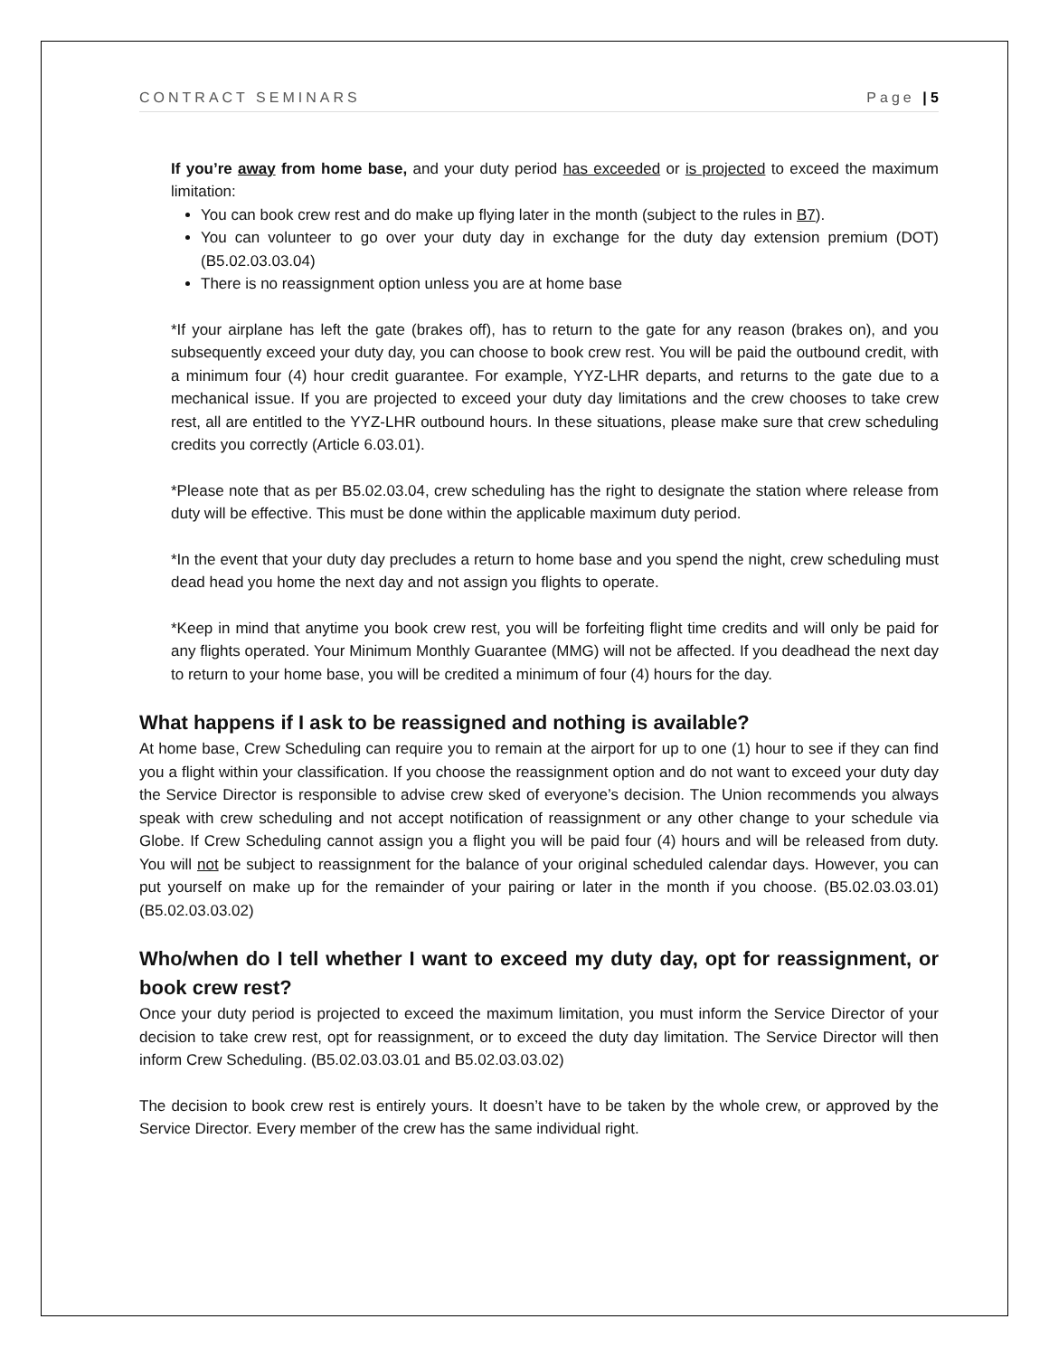CONTRACT SEMINARS Page | 5
If you’re away from home base, and your duty period has exceeded or is projected to exceed the maximum limitation:
You can book crew rest and do make up flying later in the month (subject to the rules in B7).
You can volunteer to go over your duty day in exchange for the duty day extension premium (DOT) (B5.02.03.03.04)
There is no reassignment option unless you are at home base
*If your airplane has left the gate (brakes off), has to return to the gate for any reason (brakes on), and you subsequently exceed your duty day, you can choose to book crew rest. You will be paid the outbound credit, with a minimum four (4) hour credit guarantee. For example, YYZ-LHR departs, and returns to the gate due to a mechanical issue. If you are projected to exceed your duty day limitations and the crew chooses to take crew rest, all are entitled to the YYZ-LHR outbound hours. In these situations, please make sure that crew scheduling credits you correctly (Article 6.03.01).
*Please note that as per B5.02.03.04, crew scheduling has the right to designate the station where release from duty will be effective. This must be done within the applicable maximum duty period.
*In the event that your duty day precludes a return to home base and you spend the night, crew scheduling must dead head you home the next day and not assign you flights to operate.
*Keep in mind that anytime you book crew rest, you will be forfeiting flight time credits and will only be paid for any flights operated. Your Minimum Monthly Guarantee (MMG) will not be affected. If you deadhead the next day to return to your home base, you will be credited a minimum of four (4) hours for the day.
What happens if I ask to be reassigned and nothing is available?
At home base, Crew Scheduling can require you to remain at the airport for up to one (1) hour to see if they can find you a flight within your classification. If you choose the reassignment option and do not want to exceed your duty day the Service Director is responsible to advise crew sked of everyone’s decision. The Union recommends you always speak with crew scheduling and not accept notification of reassignment or any other change to your schedule via Globe. If Crew Scheduling cannot assign you a flight you will be paid four (4) hours and will be released from duty. You will not be subject to reassignment for the balance of your original scheduled calendar days. However, you can put yourself on make up for the remainder of your pairing or later in the month if you choose. (B5.02.03.03.01) (B5.02.03.03.02)
Who/when do I tell whether I want to exceed my duty day, opt for reassignment, or book crew rest?
Once your duty period is projected to exceed the maximum limitation, you must inform the Service Director of your decision to take crew rest, opt for reassignment, or to exceed the duty day limitation. The Service Director will then inform Crew Scheduling. (B5.02.03.03.01 and B5.02.03.03.02)
The decision to book crew rest is entirely yours. It doesn’t have to be taken by the whole crew, or approved by the Service Director. Every member of the crew has the same individual right.